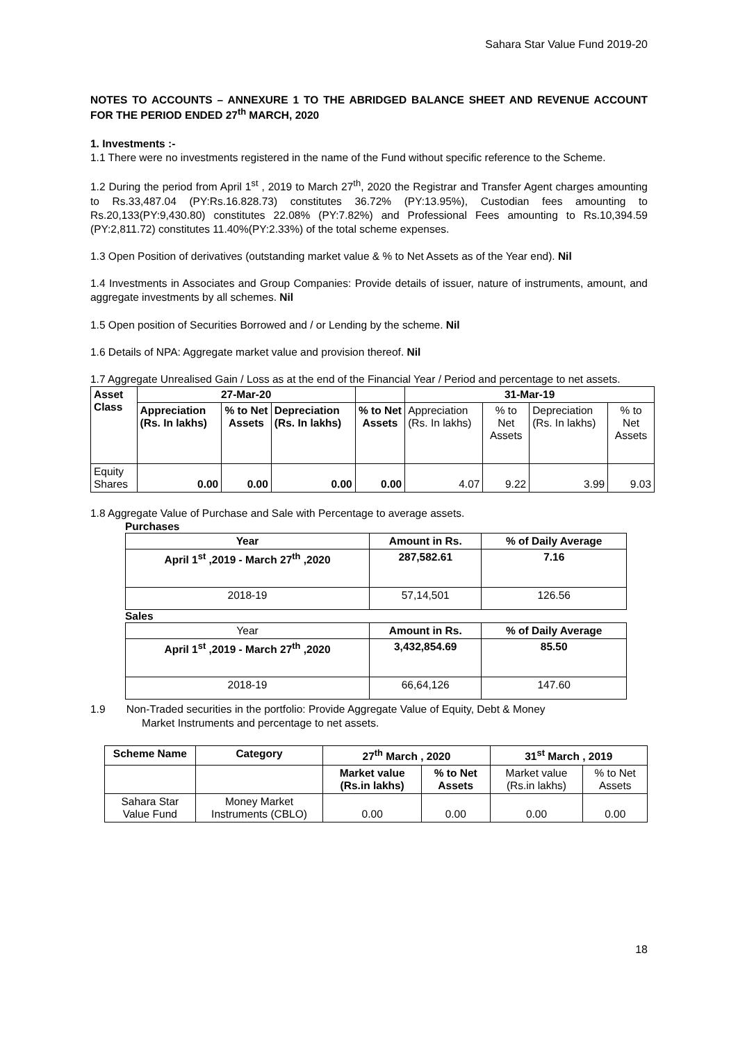Sahara Star Value Fund 2019-20
NOTES TO ACCOUNTS – ANNEXURE 1 TO THE ABRIDGED BALANCE SHEET AND REVENUE ACCOUNT FOR THE PERIOD ENDED 27<sup>th</sup> MARCH, 2020
1. Investments :-
1.1 There were no investments registered in the name of the Fund without specific reference to the Scheme.
1.2 During the period from April 1<sup>st</sup> , 2019 to March 27<sup>th</sup>, 2020 the Registrar and Transfer Agent charges amounting to Rs.33,487.04 (PY:Rs.16.828.73) constitutes 36.72% (PY:13.95%), Custodian fees amounting to Rs.20,133(PY:9,430.80) constitutes 22.08% (PY:7.82%) and Professional Fees amounting to Rs.10,394.59 (PY:2,811.72) constitutes 11.40%(PY:2.33%) of the total scheme expenses.
1.3 Open Position of derivatives (outstanding market value & % to Net Assets as of the Year end). Nil
1.4 Investments in Associates and Group Companies: Provide details of issuer, nature of instruments, amount, and aggregate investments by all schemes. Nil
1.5 Open position of Securities Borrowed and / or Lending by the scheme. Nil
1.6 Details of NPA: Aggregate market value and provision thereof. Nil
1.7 Aggregate Unrealised Gain / Loss as at the end of the Financial Year / Period and percentage to net assets.
| Asset Class | 27-Mar-20 | | | | 31-Mar-19 | | | |
| --- | --- | --- | --- | --- | --- | --- | --- | --- |
| | Appreciation (Rs. In lakhs) | % to Net Assets | Depreciation (Rs. In lakhs) | % to Net Assets | Appreciation (Rs. In lakhs) | % to Net Assets | Depreciation (Rs. In lakhs) | % to Net Assets |
| Equity Shares | 0.00 | 0.00 | 0.00 | 0.00 | 4.07 | 9.22 | 3.99 | 9.03 |
1.8 Aggregate Value of Purchase and Sale with Percentage to average assets.
Purchases
| Year | Amount in Rs. | % of Daily Average |
| --- | --- | --- |
| April 1<sup>st</sup> ,2019 - March 27<sup>th</sup> ,2020 | 287,582.61 | 7.16 |
| 2018-19 | 57,14,501 | 126.56 |
Sales
| Year | Amount in Rs. | % of Daily Average |
| April 1<sup>st</sup> ,2019 - March 27<sup>th</sup> ,2020 | 3,432,854.69 | 85.50 |
| 2018-19 | 66,64,126 | 147.60 |
1.9 Non-Traded securities in the portfolio: Provide Aggregate Value of Equity, Debt & Money
Market Instruments and percentage to net assets.
| Scheme Name | Category | 27<sup>th</sup> March , 2020 | | 31<sup>st</sup> March , 2019 | |
| --- | --- | --- | --- | --- | --- |
| | | Market value (Rs.in lakhs) | % to Net Assets | Market value (Rs.in lakhs) | % to Net Assets |
| Sahara Star Value Fund | Money Market Instruments (CBLO) | 0.00 | 0.00 | 0.00 | 0.00 |
18